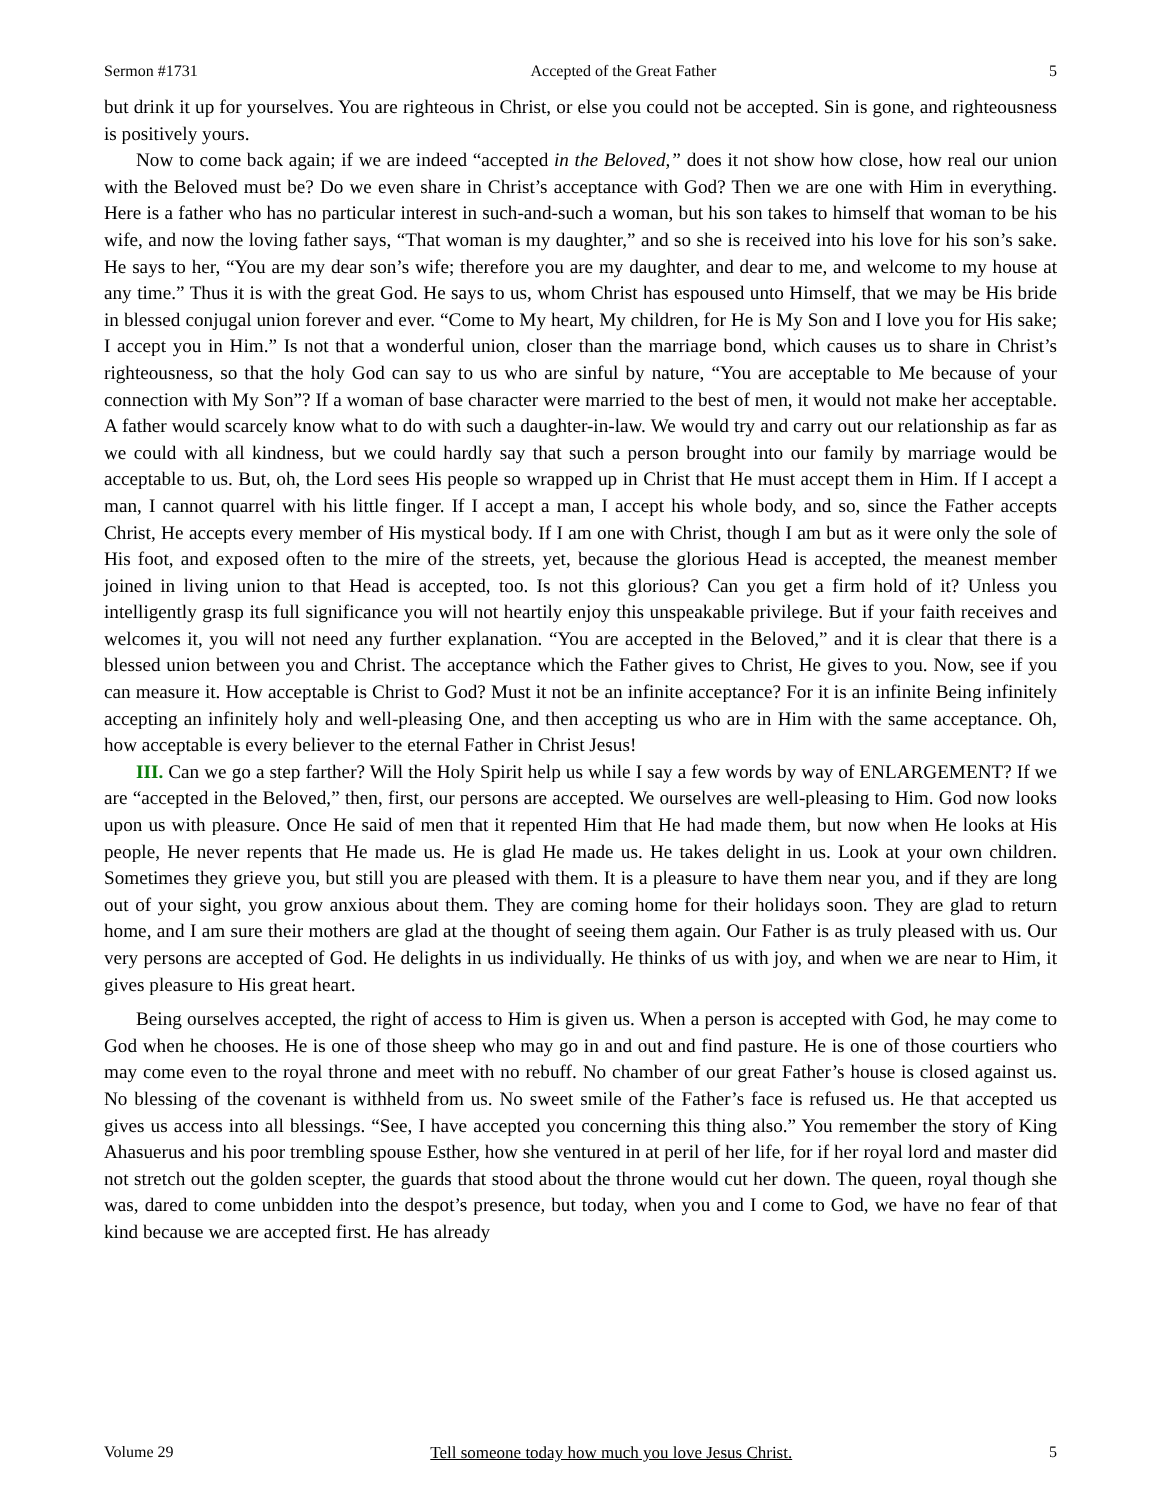Sermon #1731 Accepted of the Great Father 5
but drink it up for yourselves. You are righteous in Christ, or else you could not be accepted. Sin is gone, and righteousness is positively yours.
Now to come back again; if we are indeed “accepted in the Beloved,” does it not show how close, how real our union with the Beloved must be? Do we even share in Christ’s acceptance with God? Then we are one with Him in everything. Here is a father who has no particular interest in such-and-such a woman, but his son takes to himself that woman to be his wife, and now the loving father says, “That woman is my daughter,” and so she is received into his love for his son’s sake. He says to her, “You are my dear son’s wife; therefore you are my daughter, and dear to me, and welcome to my house at any time.” Thus it is with the great God. He says to us, whom Christ has espoused unto Himself, that we may be His bride in blessed conjugal union forever and ever. “Come to My heart, My children, for He is My Son and I love you for His sake; I accept you in Him.” Is not that a wonderful union, closer than the marriage bond, which causes us to share in Christ’s righteousness, so that the holy God can say to us who are sinful by nature, “You are acceptable to Me because of your connection with My Son”? If a woman of base character were married to the best of men, it would not make her acceptable. A father would scarcely know what to do with such a daughter-in-law. We would try and carry out our relationship as far as we could with all kindness, but we could hardly say that such a person brought into our family by marriage would be acceptable to us. But, oh, the Lord sees His people so wrapped up in Christ that He must accept them in Him. If I accept a man, I cannot quarrel with his little finger. If I accept a man, I accept his whole body, and so, since the Father accepts Christ, He accepts every member of His mystical body. If I am one with Christ, though I am but as it were only the sole of His foot, and exposed often to the mire of the streets, yet, because the glorious Head is accepted, the meanest member joined in living union to that Head is accepted, too. Is not this glorious? Can you get a firm hold of it? Unless you intelligently grasp its full significance you will not heartily enjoy this unspeakable privilege. But if your faith receives and welcomes it, you will not need any further explanation. “You are accepted in the Beloved,” and it is clear that there is a blessed union between you and Christ. The acceptance which the Father gives to Christ, He gives to you. Now, see if you can measure it. How acceptable is Christ to God? Must it not be an infinite acceptance? For it is an infinite Being infinitely accepting an infinitely holy and well-pleasing One, and then accepting us who are in Him with the same acceptance. Oh, how acceptable is every believer to the eternal Father in Christ Jesus!
III. Can we go a step farther? Will the Holy Spirit help us while I say a few words by way of ENLARGEMENT? If we are “accepted in the Beloved,” then, first, our persons are accepted. We ourselves are well-pleasing to Him. God now looks upon us with pleasure. Once He said of men that it repented Him that He had made them, but now when He looks at His people, He never repents that He made us. He is glad He made us. He takes delight in us. Look at your own children. Sometimes they grieve you, but still you are pleased with them. It is a pleasure to have them near you, and if they are long out of your sight, you grow anxious about them. They are coming home for their holidays soon. They are glad to return home, and I am sure their mothers are glad at the thought of seeing them again. Our Father is as truly pleased with us. Our very persons are accepted of God. He delights in us individually. He thinks of us with joy, and when we are near to Him, it gives pleasure to His great heart.
Being ourselves accepted, the right of access to Him is given us. When a person is accepted with God, he may come to God when he chooses. He is one of those sheep who may go in and out and find pasture. He is one of those courtiers who may come even to the royal throne and meet with no rebuff. No chamber of our great Father’s house is closed against us. No blessing of the covenant is withheld from us. No sweet smile of the Father’s face is refused us. He that accepted us gives us access into all blessings. “See, I have accepted you concerning this thing also.” You remember the story of King Ahasuerus and his poor trembling spouse Esther, how she ventured in at peril of her life, for if her royal lord and master did not stretch out the golden scepter, the guards that stood about the throne would cut her down. The queen, royal though she was, dared to come unbidden into the despot’s presence, but today, when you and I come to God, we have no fear of that kind because we are accepted first. He has already
Volume 29 Tell someone today how much you love Jesus Christ. 5